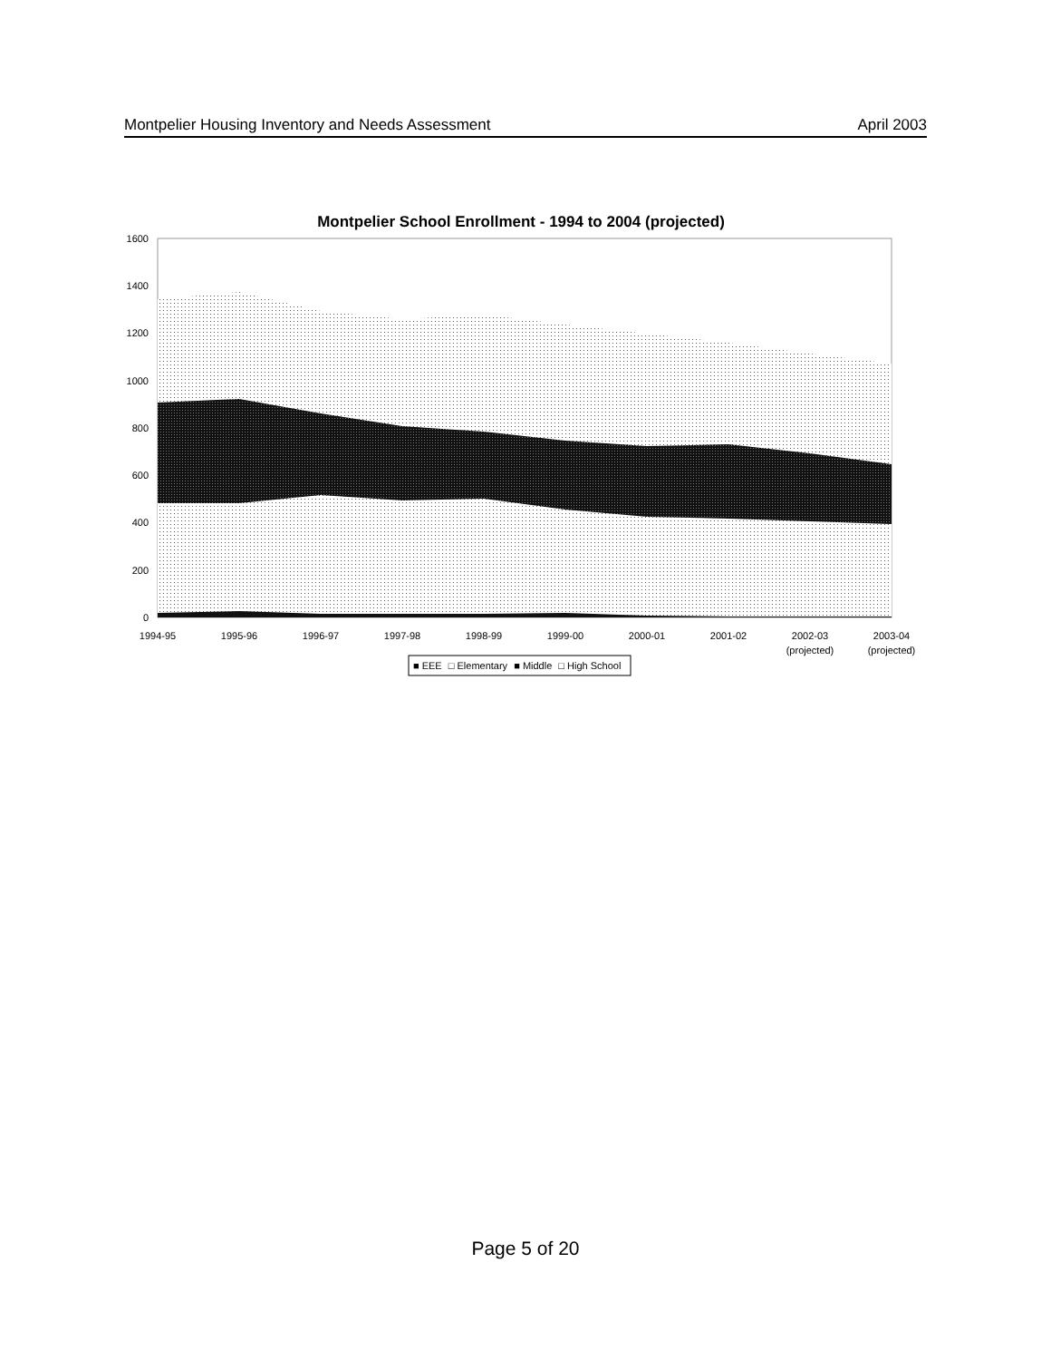Montpelier Housing Inventory and Needs Assessment April 2003
Montpelier School Enrollment - 1994 to 2004 (projected)
1600
1400
1200
1000
800
600
400
200
0
1994-95
1995-96
1996-97
1997-98
1998-99
1999-00
2000-01
2001-02
2002-03
(projected)
2003-04
(projected)
■ EEE □ Elementary ■ Middle □ High School
Page 5 of 20